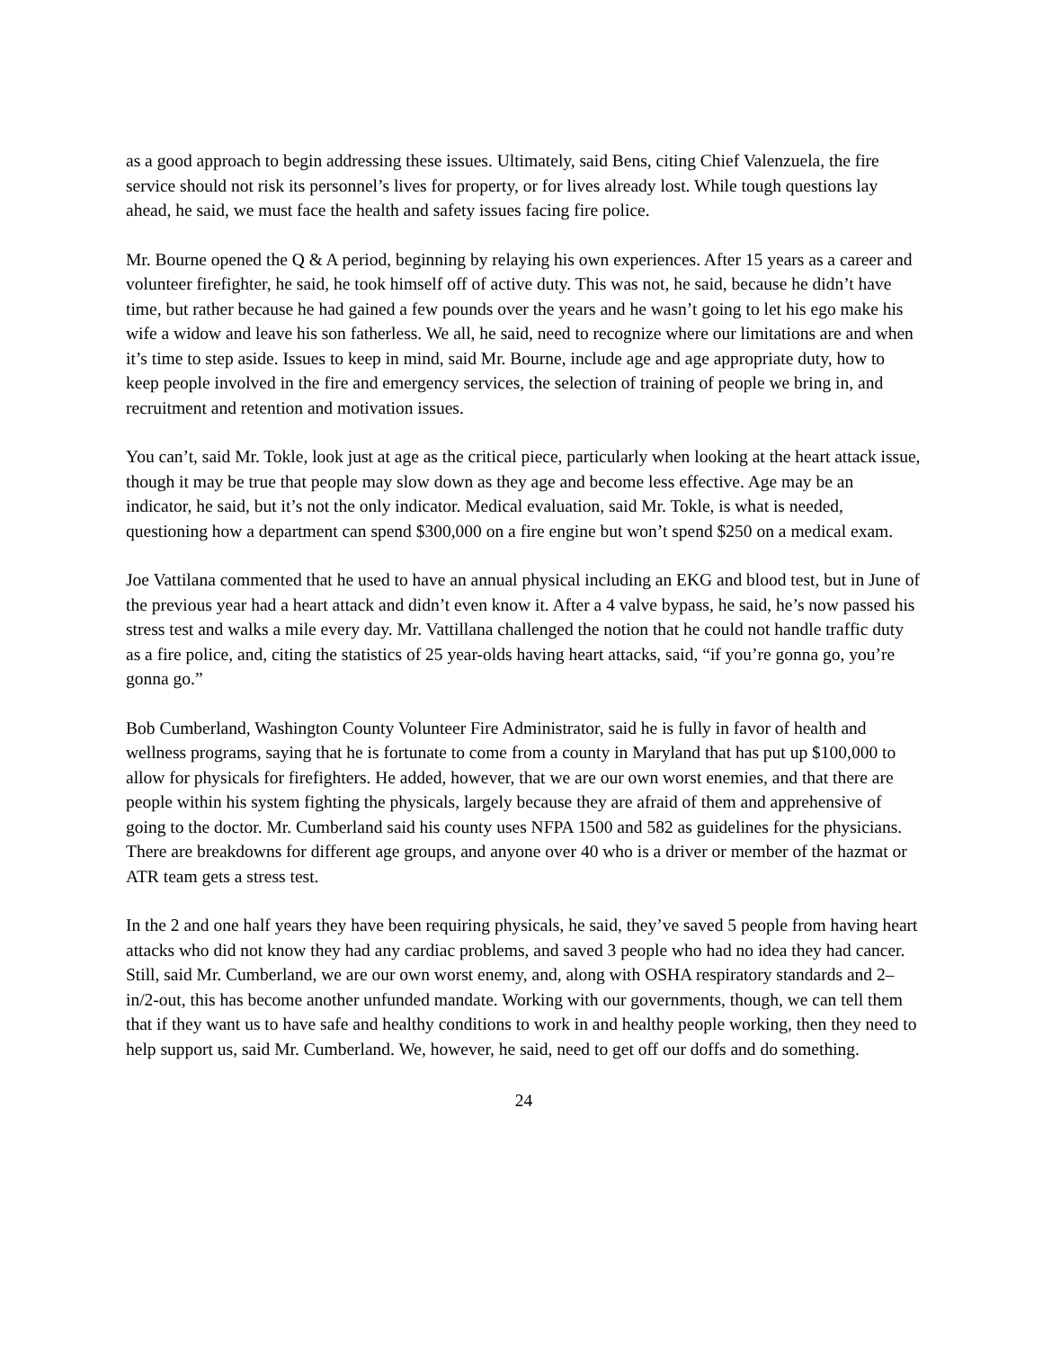as a good approach to begin addressing these issues. Ultimately, said Bens, citing Chief Valenzuela, the fire service should not risk its personnel’s lives for property, or for lives already lost. While tough questions lay ahead, he said, we must face the health and safety issues facing fire police.
Mr. Bourne opened the Q & A period, beginning by relaying his own experiences. After 15 years as a career and volunteer firefighter, he said, he took himself off of active duty. This was not, he said, because he didn’t have time, but rather because he had gained a few pounds over the years and he wasn’t going to let his ego make his wife a widow and leave his son fatherless. We all, he said, need to recognize where our limitations are and when it’s time to step aside. Issues to keep in mind, said Mr. Bourne, include age and age appropriate duty, how to keep people involved in the fire and emergency services, the selection of training of people we bring in, and recruitment and retention and motivation issues.
You can’t, said Mr. Tokle, look just at age as the critical piece, particularly when looking at the heart attack issue, though it may be true that people may slow down as they age and become less effective. Age may be an indicator, he said, but it’s not the only indicator. Medical evaluation, said Mr. Tokle, is what is needed, questioning how a department can spend $300,000 on a fire engine but won’t spend $250 on a medical exam.
Joe Vattilana commented that he used to have an annual physical including an EKG and blood test, but in June of the previous year had a heart attack and didn’t even know it. After a 4 valve bypass, he said, he’s now passed his stress test and walks a mile every day. Mr. Vattillana challenged the notion that he could not handle traffic duty as a fire police, and, citing the statistics of 25 year-olds having heart attacks, said, “if you’re gonna go, you’re gonna go.”
Bob Cumberland, Washington County Volunteer Fire Administrator, said he is fully in favor of health and wellness programs, saying that he is fortunate to come from a county in Maryland that has put up $100,000 to allow for physicals for firefighters. He added, however, that we are our own worst enemies, and that there are people within his system fighting the physicals, largely because they are afraid of them and apprehensive of going to the doctor. Mr. Cumberland said his county uses NFPA 1500 and 582 as guidelines for the physicians. There are breakdowns for different age groups, and anyone over 40 who is a driver or member of the hazmat or ATR team gets a stress test.
In the 2 and one half years they have been requiring physicals, he said, they’ve saved 5 people from having heart attacks who did not know they had any cardiac problems, and saved 3 people who had no idea they had cancer. Still, said Mr. Cumberland, we are our own worst enemy, and, along with OSHA respiratory standards and 2–in/2-out, this has become another unfunded mandate. Working with our governments, though, we can tell them that if they want us to have safe and healthy conditions to work in and healthy people working, then they need to help support us, said Mr. Cumberland. We, however, he said, need to get off our doffs and do something.
24